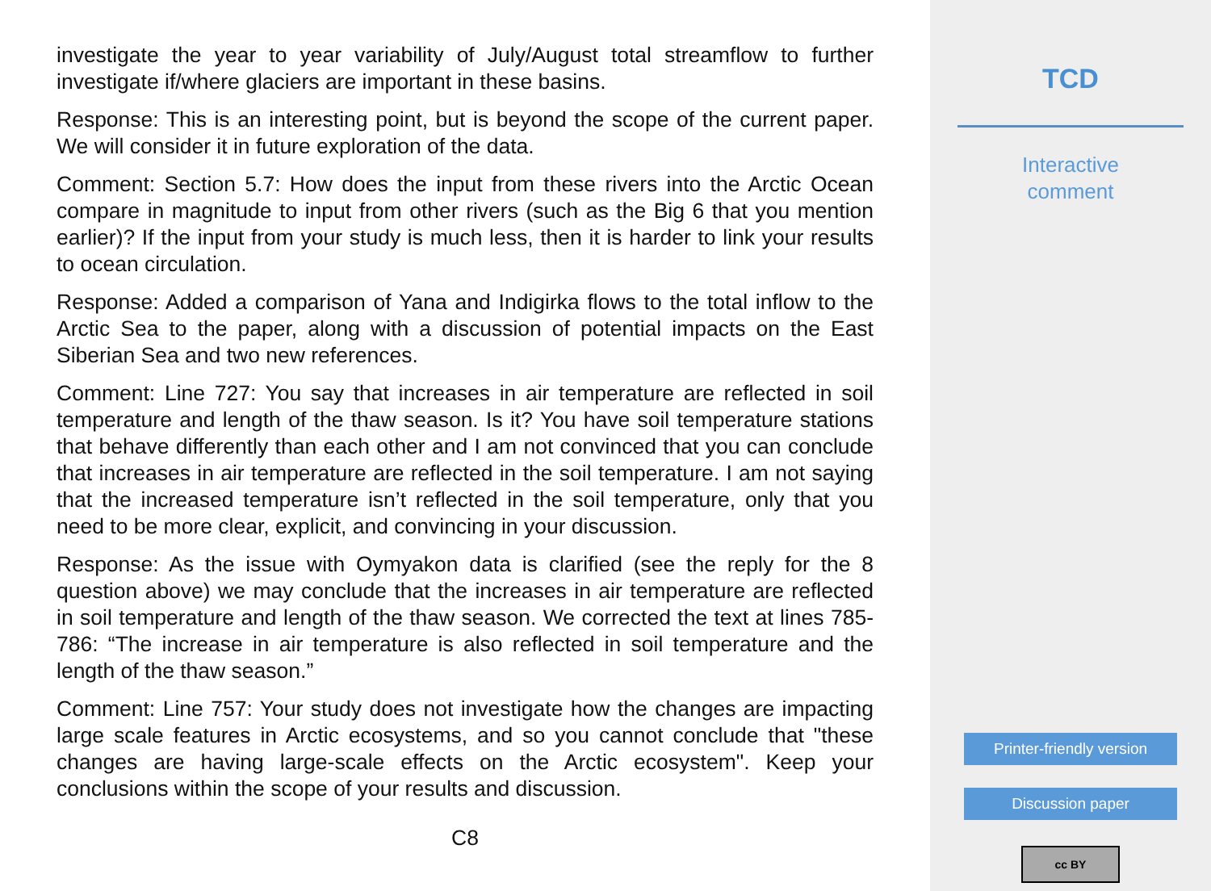investigate the year to year variability of July/August total streamflow to further investigate if/where glaciers are important in these basins.
Response: This is an interesting point, but is beyond the scope of the current paper. We will consider it in future exploration of the data.
Comment: Section 5.7: How does the input from these rivers into the Arctic Ocean compare in magnitude to input from other rivers (such as the Big 6 that you mention earlier)? If the input from your study is much less, then it is harder to link your results to ocean circulation.
Response: Added a comparison of Yana and Indigirka flows to the total inflow to the Arctic Sea to the paper, along with a discussion of potential impacts on the East Siberian Sea and two new references.
Comment: Line 727: You say that increases in air temperature are reflected in soil temperature and length of the thaw season. Is it? You have soil temperature stations that behave differently than each other and I am not convinced that you can conclude that increases in air temperature are reflected in the soil temperature. I am not saying that the increased temperature isn’t reflected in the soil temperature, only that you need to be more clear, explicit, and convincing in your discussion.
Response: As the issue with Oymyakon data is clarified (see the reply for the 8 question above) we may conclude that the increases in air temperature are reflected in soil temperature and length of the thaw season. We corrected the text at lines 785-786: “The increase in air temperature is also reflected in soil temperature and the length of the thaw season.”
Comment: Line 757: Your study does not investigate how the changes are impacting large scale features in Arctic ecosystems, and so you cannot conclude that "these changes are having large-scale effects on the Arctic ecosystem". Keep your conclusions within the scope of your results and discussion.
C8
TCD
Interactive
comment
Printer-friendly version
Discussion paper
cc BY